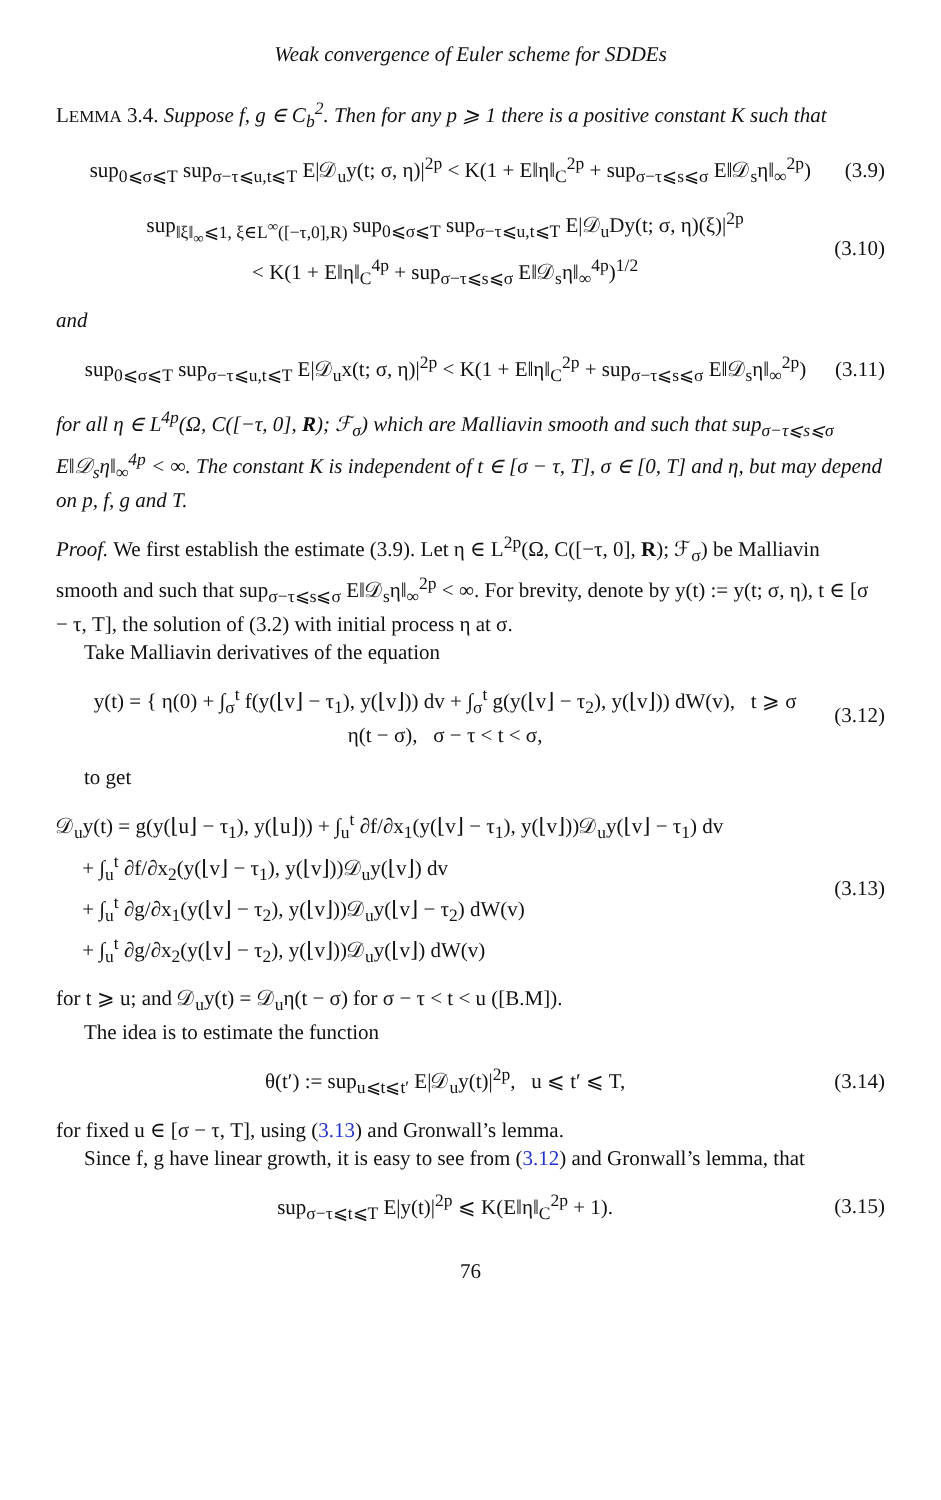Weak convergence of Euler scheme for SDDEs
LEMMA 3.4. Suppose f, g ∈ C<sub>b</sub><sup>2</sup>. Then for any p ⩾ 1 there is a positive constant K such that
sup<sub>0⩽σ⩽T</sub> sup<sub>σ−τ⩽u,t⩽T</sub> E|𝒟<sub>u</sub>y(t; σ, η)|<sup>2p</sup> < K(1 + E‖η‖<sub>C</sub><sup>2p</sup> + sup<sub>σ−τ⩽s⩽σ</sub> E‖𝒟<sub>s</sub>η‖<sub>∞</sub><sup>2p</sup>) (3.9)
sup<sub>‖ξ‖<sub>∞</sub>⩽1, ξ∈L<sup>∞</sup>([−τ,0],R)</sub> sup<sub>0⩽σ⩽T</sub> sup<sub>σ−τ⩽u,t⩽T</sub> E|𝒟<sub>u</sub>Dy(t; σ, η)(ξ)|<sup>2p</sup>
< K(1 + E‖η‖<sub>C</sub><sup>4p</sup> + sup<sub>σ−τ⩽s⩽σ</sub> E‖𝒟<sub>s</sub>η‖<sub>∞</sub><sup>4p</sup>)<sup>1/2</sup> (3.10)
and
sup<sub>0⩽σ⩽T</sub> sup<sub>σ−τ⩽u,t⩽T</sub> E|𝒟<sub>u</sub>x(t; σ, η)|<sup>2p</sup> < K(1 + E‖η‖<sub>C</sub><sup>2p</sup> + sup<sub>σ−τ⩽s⩽σ</sub> E‖𝒟<sub>s</sub>η‖<sub>∞</sub><sup>2p</sup>) (3.11)
for all η ∈ L<sup>4p</sup>(Ω, C([−τ, 0], R); ℱ<sub>σ</sub>) which are Malliavin smooth and such that sup<sub>σ−τ⩽s⩽σ</sub> E‖𝒟<sub>s</sub>η‖<sub>∞</sub><sup>4p</sup> < ∞. The constant K is independent of t ∈ [σ − τ, T], σ ∈ [0, T] and η, but may depend on p, f, g and T.
Proof. We first establish the estimate (3.9). Let η ∈ L<sup>2p</sup>(Ω, C([−τ, 0], R); ℱ<sub>σ</sub>) be Malliavin smooth and such that sup<sub>σ−τ⩽s⩽σ</sub> E‖𝒟<sub>s</sub>η‖<sub>∞</sub><sup>2p</sup> < ∞. For brevity, denote by y(t) := y(t; σ, η), t ∈ [σ − τ, T], the solution of (3.2) with initial process η at σ.
Take Malliavin derivatives of the equation
y(t) = { η(0) + ∫<sub>σ</sub><sup>t</sup> f(y(⌊v⌋ − τ<sub>1</sub>), y(⌊v⌋)) dv + ∫<sub>σ</sub><sup>t</sup> g(y(⌊v⌋ − τ<sub>2</sub>), y(⌊v⌋)) dW(v), t ⩾ σ
η(t − σ), σ − τ < t < σ, (3.12)
to get
𝒟<sub>u</sub>y(t) = g(y(⌊u⌋ − τ<sub>1</sub>), y(⌊u⌋)) + ∫<sub>u</sub><sup>t</sup> ∂f/∂x<sub>1</sub>(y(⌊v⌋ − τ<sub>1</sub>), y(⌊v⌋))𝒟<sub>u</sub>y(⌊v⌋ − τ<sub>1</sub>) dv
+ ∫<sub>u</sub><sup>t</sup> ∂f/∂x<sub>2</sub>(y(⌊v⌋ − τ<sub>1</sub>), y(⌊v⌋))𝒟<sub>u</sub>y(⌊v⌋) dv
+ ∫<sub>u</sub><sup>t</sup> ∂g/∂x<sub>1</sub>(y(⌊v⌋ − τ<sub>2</sub>), y(⌊v⌋))𝒟<sub>u</sub>y(⌊v⌋ − τ<sub>2</sub>) dW(v)
+ ∫<sub>u</sub><sup>t</sup> ∂g/∂x<sub>2</sub>(y(⌊v⌋ − τ<sub>2</sub>), y(⌊v⌋))𝒟<sub>u</sub>y(⌊v⌋) dW(v) (3.13)
for t ⩾ u; and 𝒟<sub>u</sub>y(t) = 𝒟<sub>u</sub>η(t − σ) for σ − τ < t < u ([B.M]).
The idea is to estimate the function
θ(t′) := sup<sub>u⩽t⩽t′</sub> E|𝒟<sub>u</sub>y(t)|<sup>2p</sup>, u ⩽ t′ ⩽ T, (3.14)
for fixed u ∈ [σ − τ, T], using (3.13) and Gronwall’s lemma.
Since f, g have linear growth, it is easy to see from (3.12) and Gronwall’s lemma, that
sup<sub>σ−τ⩽t⩽T</sub> E|y(t)|<sup>2p</sup> ⩽ K(E‖η‖<sub>C</sub><sup>2p</sup> + 1). (3.15)
76